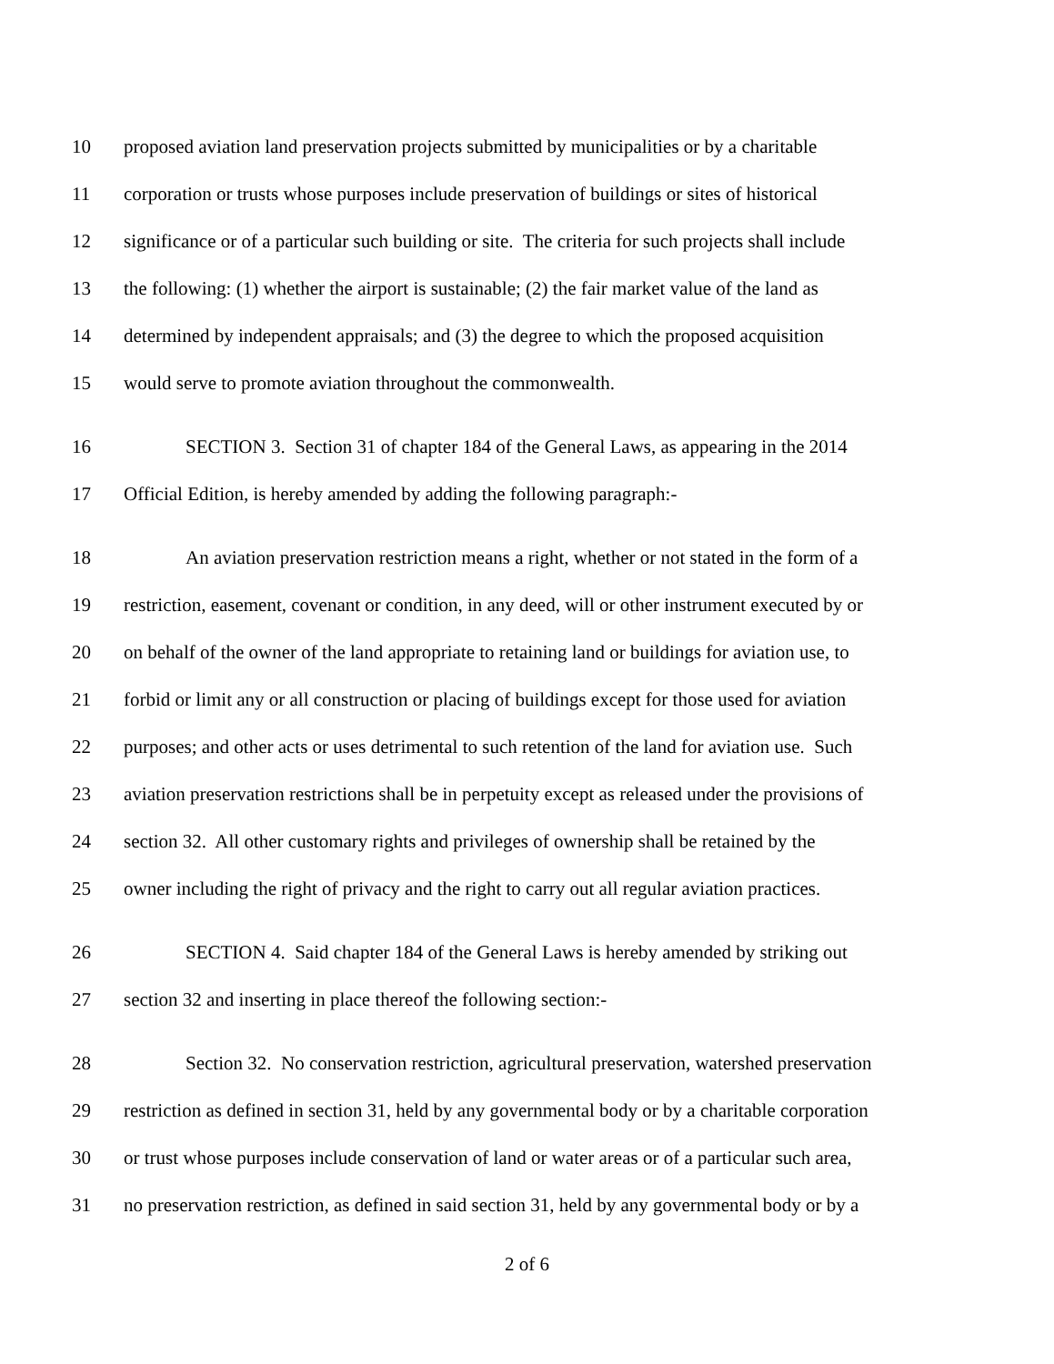10 proposed aviation land preservation projects submitted by municipalities or by a charitable
11 corporation or trusts whose purposes include preservation of buildings or sites of historical
12 significance or of a particular such building or site. The criteria for such projects shall include
13 the following: (1) whether the airport is sustainable; (2) the fair market value of the land as
14 determined by independent appraisals; and (3) the degree to which the proposed acquisition
15 would serve to promote aviation throughout the commonwealth.
16 SECTION 3. Section 31 of chapter 184 of the General Laws, as appearing in the 2014
17 Official Edition, is hereby amended by adding the following paragraph:-
18 An aviation preservation restriction means a right, whether or not stated in the form of a
19 restriction, easement, covenant or condition, in any deed, will or other instrument executed by or
20 on behalf of the owner of the land appropriate to retaining land or buildings for aviation use, to
21 forbid or limit any or all construction or placing of buildings except for those used for aviation
22 purposes; and other acts or uses detrimental to such retention of the land for aviation use. Such
23 aviation preservation restrictions shall be in perpetuity except as released under the provisions of
24 section 32. All other customary rights and privileges of ownership shall be retained by the
25 owner including the right of privacy and the right to carry out all regular aviation practices.
26 SECTION 4. Said chapter 184 of the General Laws is hereby amended by striking out
27 section 32 and inserting in place thereof the following section:-
28 Section 32. No conservation restriction, agricultural preservation, watershed preservation
29 restriction as defined in section 31, held by any governmental body or by a charitable corporation
30 or trust whose purposes include conservation of land or water areas or of a particular such area,
31 no preservation restriction, as defined in said section 31, held by any governmental body or by a
2 of 6